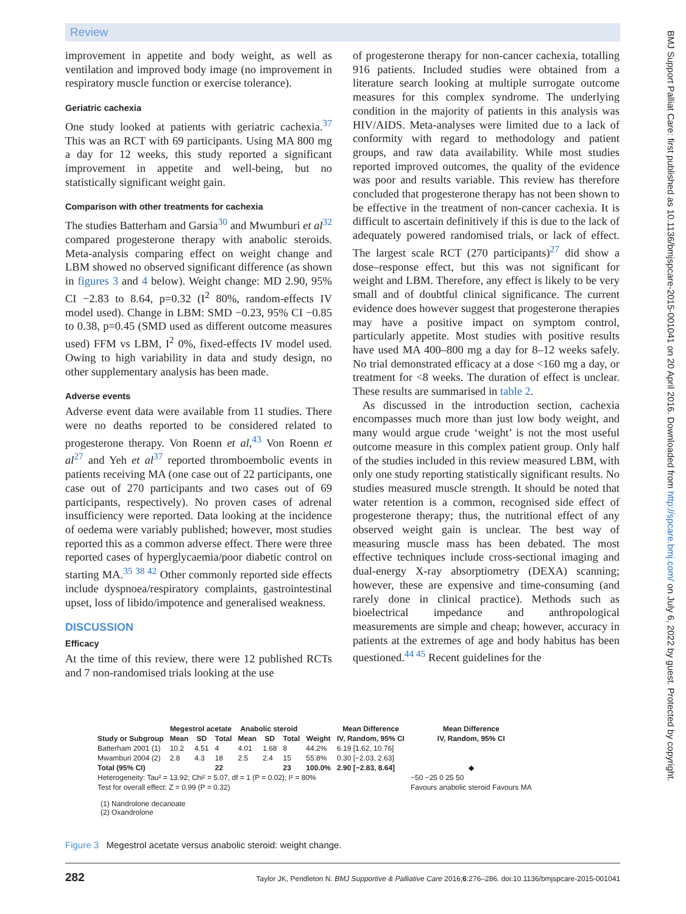Review
improvement in appetite and body weight, as well as ventilation and improved body image (no improvement in respiratory muscle function or exercise tolerance).
Geriatric cachexia
One study looked at patients with geriatric cachexia.<sup>37</sup> This was an RCT with 69 participants. Using MA 800 mg a day for 12 weeks, this study reported a significant improvement in appetite and well-being, but no statistically significant weight gain.
Comparison with other treatments for cachexia
The studies Batterham and Garsia<sup>30</sup> and Mwumburi et al<sup>32</sup> compared progesterone therapy with anabolic steroids. Meta-analysis comparing effect on weight change and LBM showed no observed significant difference (as shown in figures 3 and 4 below). Weight change: MD 2.90, 95% CI −2.83 to 8.64, p=0.32 (I<sup>2</sup> 80%, random-effects IV model used). Change in LBM: SMD −0.23, 95% CI −0.85 to 0.38, p=0.45 (SMD used as different outcome measures used) FFM vs LBM, I<sup>2</sup> 0%, fixed-effects IV model used. Owing to high variability in data and study design, no other supplementary analysis has been made.
Adverse events
Adverse event data were available from 11 studies. There were no deaths reported to be considered related to progesterone therapy. Von Roenn et al,<sup>43</sup> Von Roenn et al<sup>27</sup> and Yeh et al<sup>37</sup> reported thromboembolic events in patients receiving MA (one case out of 22 participants, one case out of 270 participants and two cases out of 69 participants, respectively). No proven cases of adrenal insufficiency were reported. Data looking at the incidence of oedema were variably published; however, most studies reported this as a common adverse effect. There were three reported cases of hyperglycaemia/poor diabetic control on starting MA.<sup>35 38 42</sup> Other commonly reported side effects include dyspnoea/respiratory complaints, gastrointestinal upset, loss of libido/impotence and generalised weakness.
DISCUSSION
Efficacy
At the time of this review, there were 12 published RCTs and 7 non-randomised trials looking at the use
of progesterone therapy for non-cancer cachexia, totalling 916 patients. Included studies were obtained from a literature search looking at multiple surrogate outcome measures for this complex syndrome. The underlying condition in the majority of patients in this analysis was HIV/AIDS. Meta-analyses were limited due to a lack of conformity with regard to methodology and patient groups, and raw data availability. While most studies reported improved outcomes, the quality of the evidence was poor and results variable. This review has therefore concluded that progesterone therapy has not been shown to be effective in the treatment of non-cancer cachexia. It is difficult to ascertain definitively if this is due to the lack of adequately powered randomised trials, or lack of effect. The largest scale RCT (270 participants)<sup>27</sup> did show a dose–response effect, but this was not significant for weight and LBM. Therefore, any effect is likely to be very small and of doubtful clinical significance. The current evidence does however suggest that progesterone therapies may have a positive impact on symptom control, particularly appetite. Most studies with positive results have used MA 400–800 mg a day for 8–12 weeks safely. No trial demonstrated efficacy at a dose <160 mg a day, or treatment for <8 weeks. The duration of effect is unclear. These results are summarised in table 2.
As discussed in the introduction section, cachexia encompasses much more than just low body weight, and many would argue crude ‘weight’ is not the most useful outcome measure in this complex patient group. Only half of the studies included in this review measured LBM, with only one study reporting statistically significant results. No studies measured muscle strength. It should be noted that water retention is a common, recognised side effect of progesterone therapy; thus, the nutritional effect of any observed weight gain is unclear. The best way of measuring muscle mass has been debated. The most effective techniques include cross-sectional imaging and dual-energy X-ray absorptiometry (DEXA) scanning; however, these are expensive and time-consuming (and rarely done in clinical practice). Methods such as bioelectrical impedance and anthropological measurements are simple and cheap; however, accuracy in patients at the extremes of age and body habitus has been questioned.<sup>44 45</sup> Recent guidelines for the
| | Megestrol acetate | | | Anabolic steroid | | | | Mean Difference | Mean Difference |
| --- | --- | --- | --- | --- | --- | --- | --- | --- | --- |
| Study or Subgroup | Mean | SD | Total | Mean | SD | Total | Weight | IV, Random, 95% CI | IV, Random, 95% CI |
| Batterham 2001 (1) | 10.2 | 4.51 | 4 | 4.01 | 1.68 | 8 | 44.2% | 6.19 [1.62, 10.76] | |
| Mwamburi 2004 (2) | 2.8 | 4.3 | 18 | 2.5 | 2.4 | 15 | 55.8% | 0.30 [−2.03, 2.63] | |
| Total (95% CI) | | | 22 | | | 23 | 100.0% | 2.90 [−2.83, 8.64] | ◆ |
| Heterogeneity: Tau² = 13.92; Chi² = 5.07, df = 1 (P = 0.02); I² = 80% | | | | | | | | | −50 −25 0 25 50 |
| Test for overall effect: Z = 0.99 (P = 0.32) | | | | | | | | | Favours anabolic steroid Favours MA |
(1) Nandrolone decanoate
(2) Oxandrolone
Figure 3 Megestrol acetate versus anabolic steroid: weight change.
282 Taylor JK, Pendleton N. BMJ Supportive & Palliative Care 2016;6:276–286. doi:10.1136/bmjspcare-2015-001041
BMJ Support Palliat Care: first published as 10.1136/bmjspcare-2015-001041 on 20 April 2016. Downloaded from http://spcare.bmj.com/ on July 6, 2022 by guest. Protected by copyright.